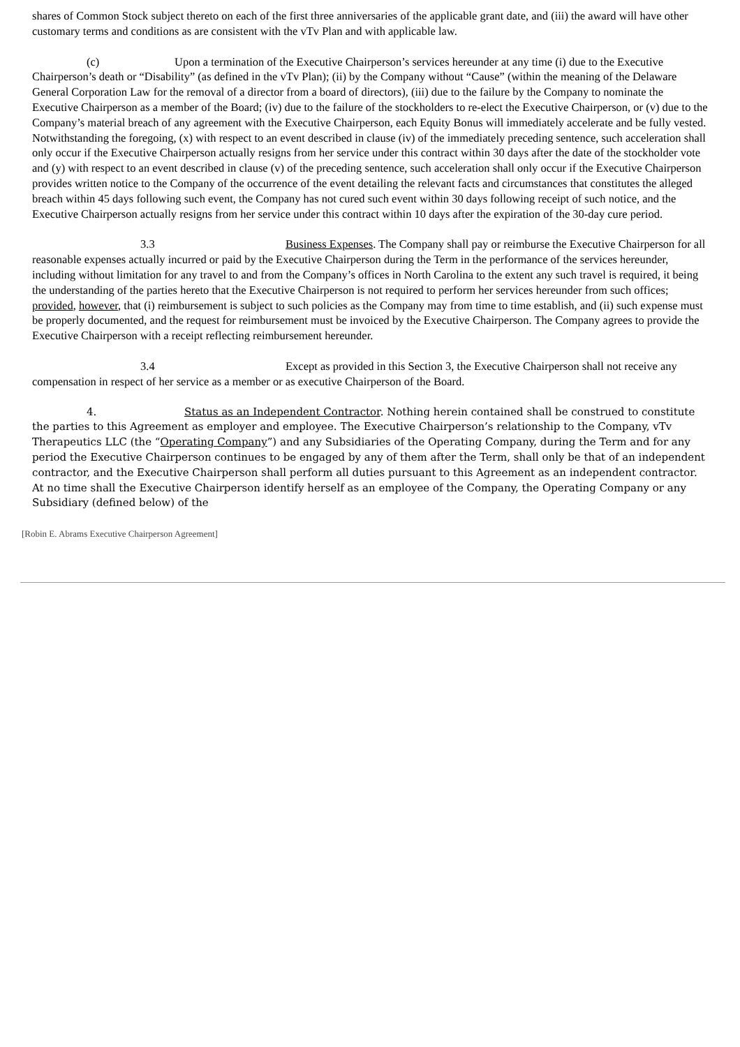shares of Common Stock subject thereto on each of the first three anniversaries of the applicable grant date, and (iii) the award will have other customary terms and conditions as are consistent with the vTv Plan and with applicable law.
(c) Upon a termination of the Executive Chairperson’s services hereunder at any time (i) due to the Executive Chairperson’s death or “Disability” (as defined in the vTv Plan); (ii) by the Company without “Cause” (within the meaning of the Delaware General Corporation Law for the removal of a director from a board of directors), (iii) due to the failure by the Company to nominate the Executive Chairperson as a member of the Board; (iv) due to the failure of the stockholders to re-elect the Executive Chairperson, or (v) due to the Company’s material breach of any agreement with the Executive Chairperson, each Equity Bonus will immediately accelerate and be fully vested. Notwithstanding the foregoing, (x) with respect to an event described in clause (iv) of the immediately preceding sentence, such acceleration shall only occur if the Executive Chairperson actually resigns from her service under this contract within 30 days after the date of the stockholder vote and (y) with respect to an event described in clause (v) of the preceding sentence, such acceleration shall only occur if the Executive Chairperson provides written notice to the Company of the occurrence of the event detailing the relevant facts and circumstances that constitutes the alleged breach within 45 days following such event, the Company has not cured such event within 30 days following receipt of such notice, and the Executive Chairperson actually resigns from her service under this contract within 10 days after the expiration of the 30-day cure period.
3.3 Business Expenses. The Company shall pay or reimburse the Executive Chairperson for all reasonable expenses actually incurred or paid by the Executive Chairperson during the Term in the performance of the services hereunder, including without limitation for any travel to and from the Company’s offices in North Carolina to the extent any such travel is required, it being the understanding of the parties hereto that the Executive Chairperson is not required to perform her services hereunder from such offices; provided, however, that (i) reimbursement is subject to such policies as the Company may from time to time establish, and (ii) such expense must be properly documented, and the request for reimbursement must be invoiced by the Executive Chairperson. The Company agrees to provide the Executive Chairperson with a receipt reflecting reimbursement hereunder.
3.4 Except as provided in this Section 3, the Executive Chairperson shall not receive any compensation in respect of her service as a member or as executive Chairperson of the Board.
4. Status as an Independent Contractor. Nothing herein contained shall be construed to constitute the parties to this Agreement as employer and employee. The Executive Chairperson’s relationship to the Company, vTv Therapeutics LLC (the “Operating Company”) and any Subsidiaries of the Operating Company, during the Term and for any period the Executive Chairperson continues to be engaged by any of them after the Term, shall only be that of an independent contractor, and the Executive Chairperson shall perform all duties pursuant to this Agreement as an independent contractor. At no time shall the Executive Chairperson identify herself as an employee of the Company, the Operating Company or any Subsidiary (defined below) of the
[Robin E. Abrams Executive Chairperson Agreement]